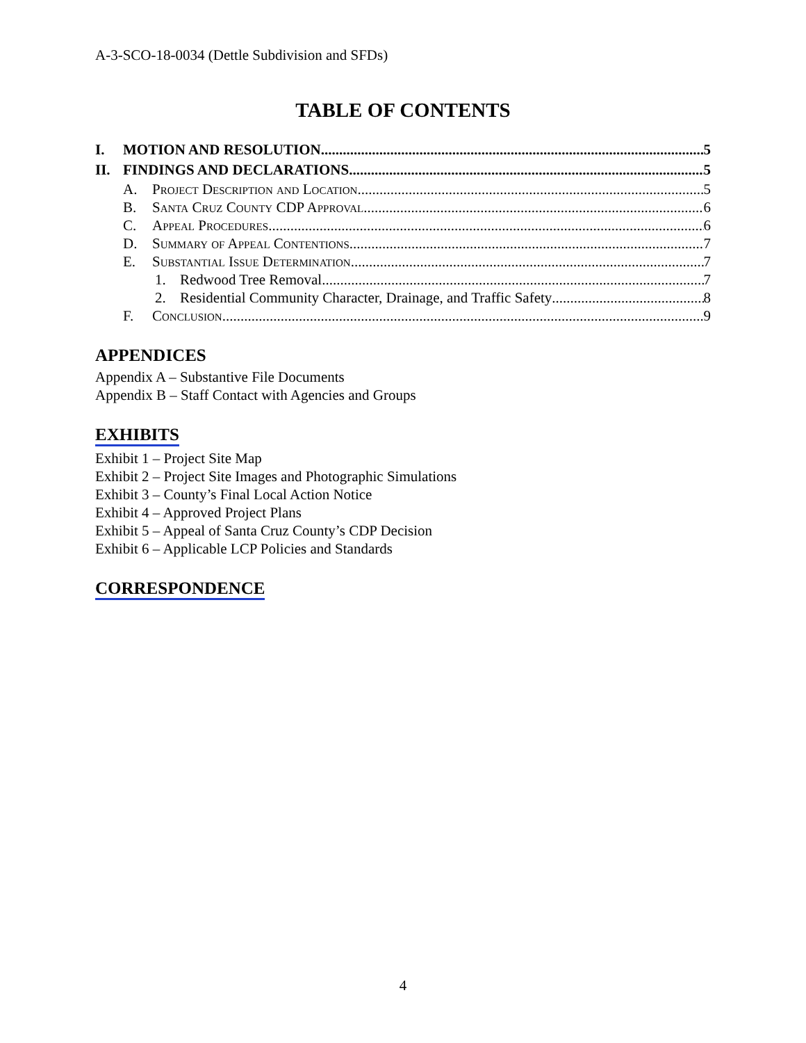A-3-SCO-18-0034 (Dettle Subdivision and SFDs)
TABLE OF CONTENTS
I. MOTION AND RESOLUTION 5
II. FINDINGS AND DECLARATIONS 5
A. Project Description and Location 5
B. Santa Cruz County CDP Approval 6
C. Appeal Procedures 6
D. Summary of Appeal Contentions 7
E. Substantial Issue Determination 7
1. Redwood Tree Removal 7
2. Residential Community Character, Drainage, and Traffic Safety 8
F. Conclusion 9
APPENDICES
Appendix A – Substantive File Documents
Appendix B – Staff Contact with Agencies and Groups
EXHIBITS
Exhibit 1 – Project Site Map
Exhibit 2 – Project Site Images and Photographic Simulations
Exhibit 3 – County’s Final Local Action Notice
Exhibit 4 – Approved Project Plans
Exhibit 5 – Appeal of Santa Cruz County’s CDP Decision
Exhibit 6 – Applicable LCP Policies and Standards
CORRESPONDENCE
4